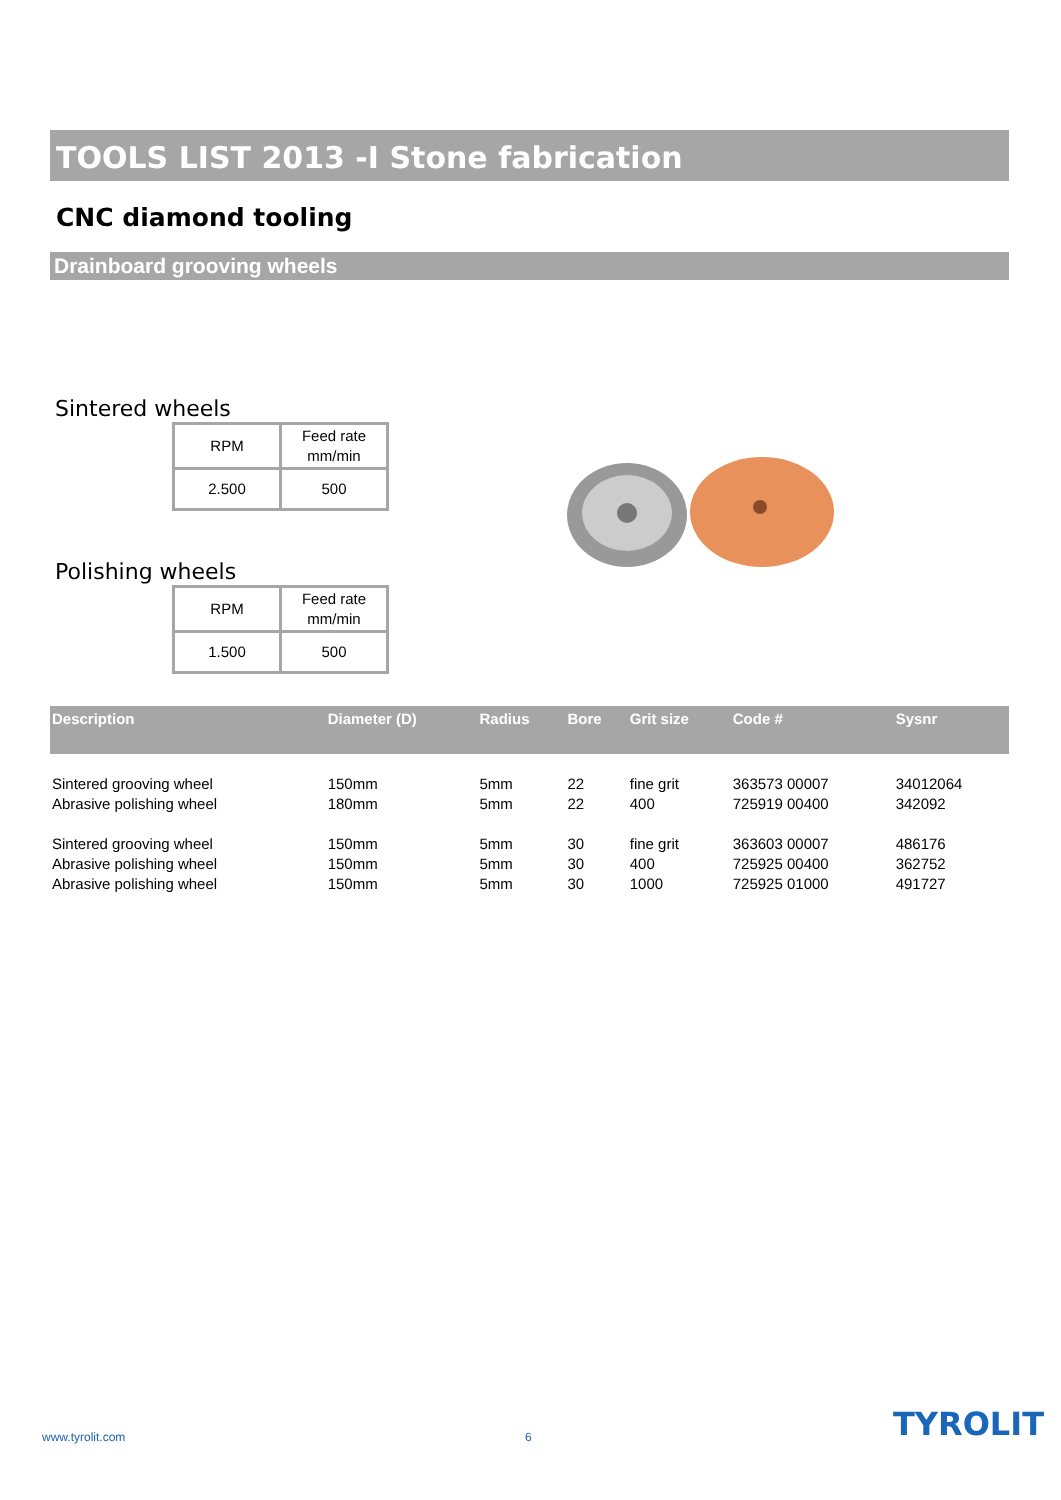TOOLS LIST 2013 -I Stone fabrication
CNC diamond tooling
Drainboard grooving wheels
Sintered wheels
| RPM | Feed rate mm/min |
| 2.500 | 500 |
Polishing wheels
| RPM | Feed rate mm/min |
| 1.500 | 500 |
| Description | Diameter (D) | Radius | Bore | Grit size | Code # | Sysnr |
| --- | --- | --- | --- | --- | --- | --- |
| Sintered grooving wheel | 150mm | 5mm | 22 | fine grit | 363573 00007 | 34012064 |
| Abrasive polishing wheel | 180mm | 5mm | 22 | 400 | 725919 00400 | 342092 |
| Sintered grooving wheel | 150mm | 5mm | 30 | fine grit | 363603 00007 | 486176 |
| Abrasive polishing wheel | 150mm | 5mm | 30 | 400 | 725925 00400 | 362752 |
| Abrasive polishing wheel | 150mm | 5mm | 30 | 1000 | 725925 01000 | 491727 |
www.tyrolit.com 6 TYROLIT